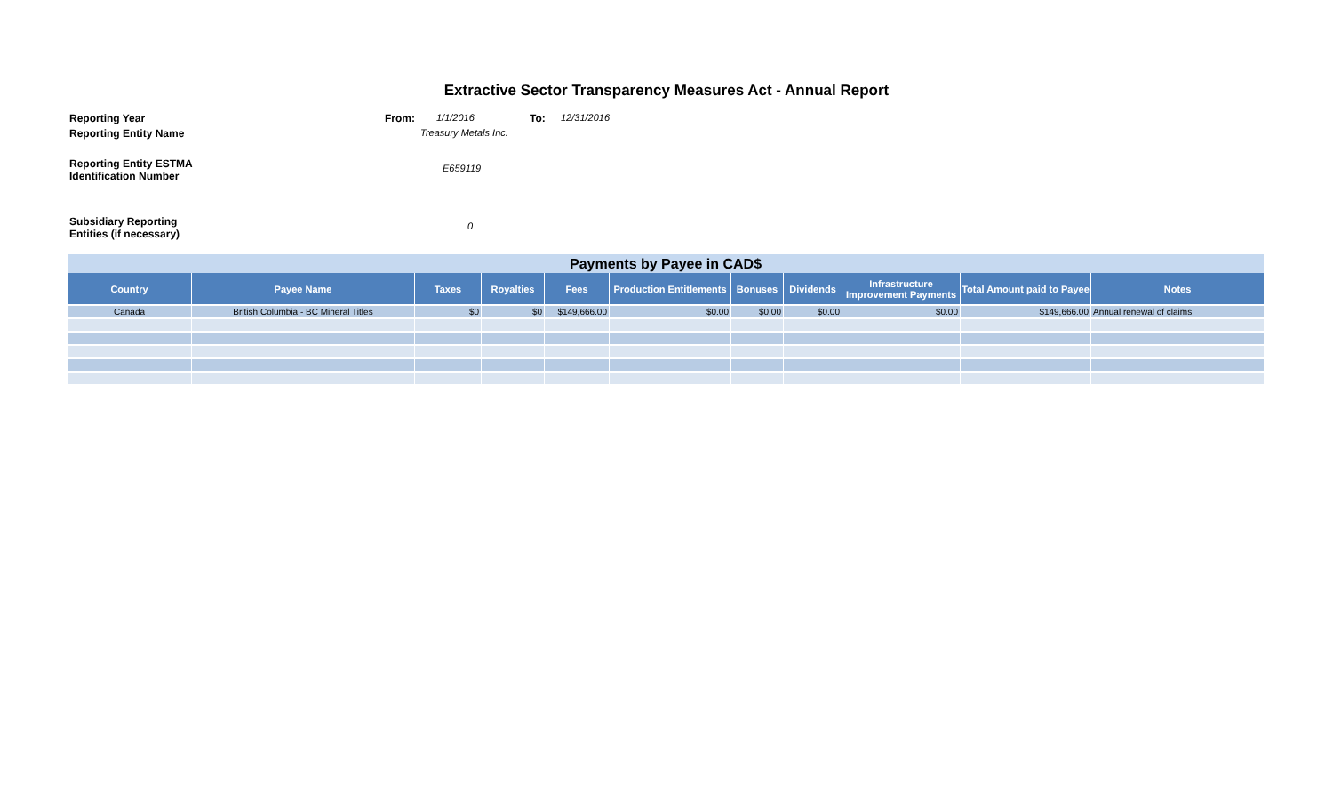Extractive Sector Transparency Measures Act - Annual Report
Reporting Year From: 1/1/2016 To: 12/31/2016
Reporting Entity Name Treasury Metals Inc.
Reporting Entity ESTMA
Identification Number
E659119
Subsidiary Reporting
Entities (if necessary)
0
| Payments by Payee in CAD$ | | | | | | | | | | |
| Country | Payee Name | Taxes | Royalties | Fees | Production Entitlements | Bonuses | Dividends | Infrastructure Improvement Payments | Total Amount paid to Payee | Notes |
| Canada | British Columbia - BC Mineral Titles | $0 | $0 | $149,666.00 | $0.00 | $0.00 | $0.00 | $0.00 | $149,666.00 | Annual renewal of claims |